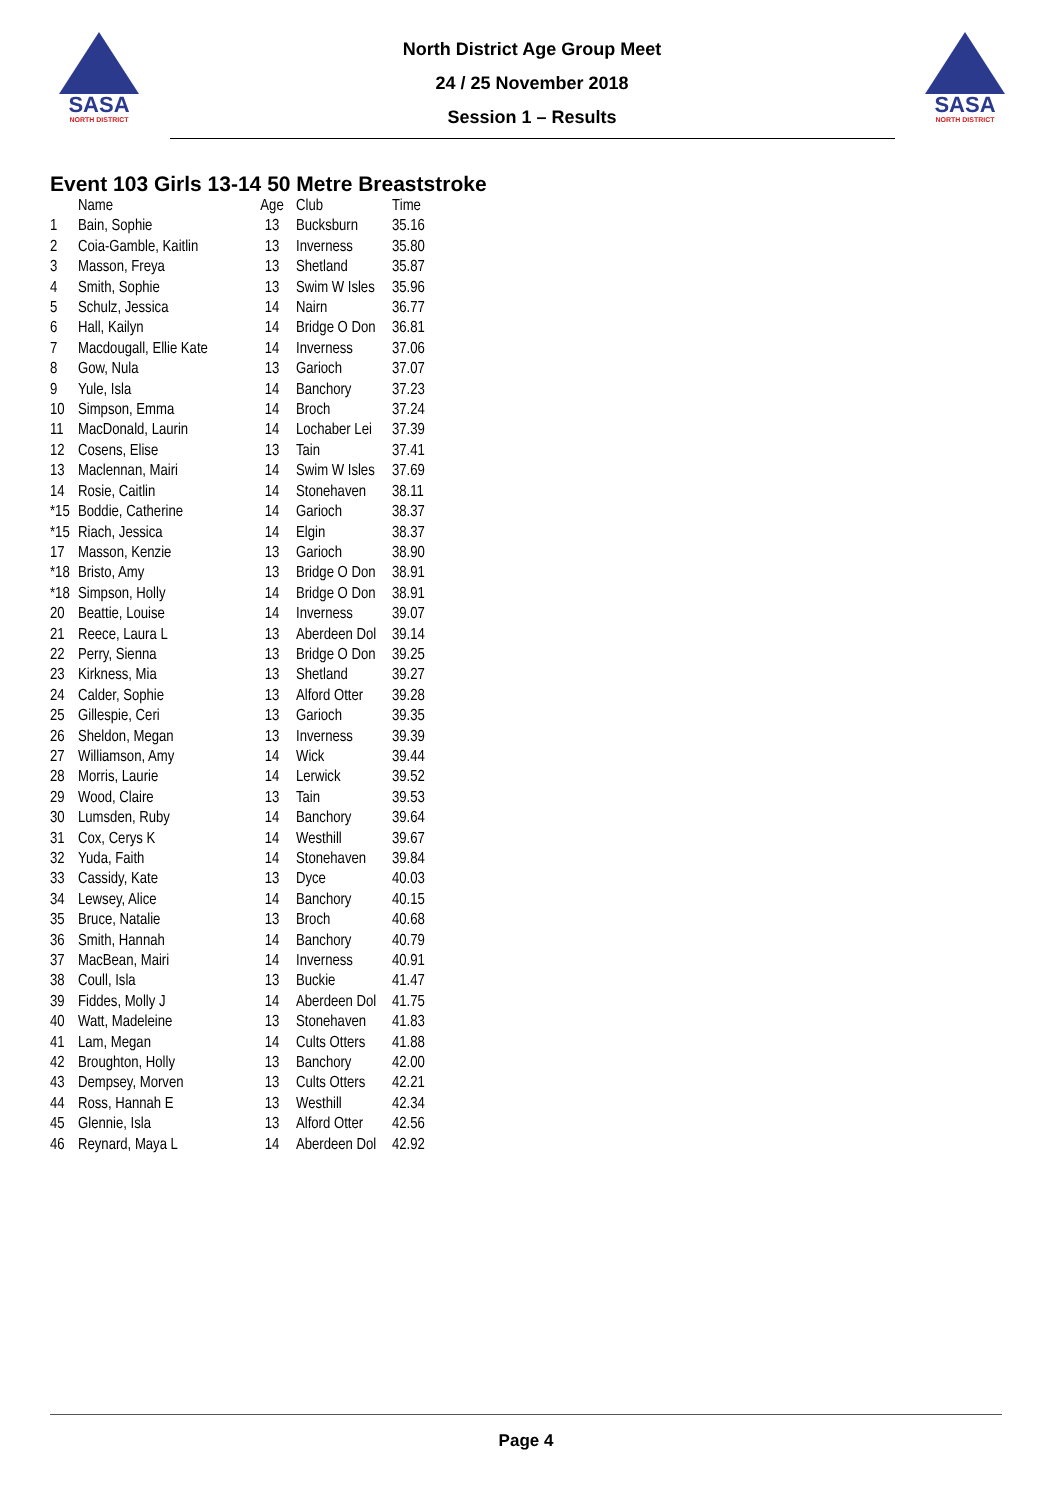SASA
NORTH DISTRICT
North District Age Group Meet
24 / 25 November 2018
Session 1 – Results
SASA
NORTH DISTRICT
Event 103 Girls 13-14 50 Metre Breaststroke
| | Name | Age | Club | Time |
| --- | --- | --- | --- | --- |
| 1 | Bain, Sophie | 13 | Bucksburn | 35.16 |
| 2 | Coia-Gamble, Kaitlin | 13 | Inverness | 35.80 |
| 3 | Masson, Freya | 13 | Shetland | 35.87 |
| 4 | Smith, Sophie | 13 | Swim W Isles | 35.96 |
| 5 | Schulz, Jessica | 14 | Nairn | 36.77 |
| 6 | Hall, Kailyn | 14 | Bridge O Don | 36.81 |
| 7 | Macdougall, Ellie Kate | 14 | Inverness | 37.06 |
| 8 | Gow, Nula | 13 | Garioch | 37.07 |
| 9 | Yule, Isla | 14 | Banchory | 37.23 |
| 10 | Simpson, Emma | 14 | Broch | 37.24 |
| 11 | MacDonald, Laurin | 14 | Lochaber Lei | 37.39 |
| 12 | Cosens, Elise | 13 | Tain | 37.41 |
| 13 | Maclennan, Mairi | 14 | Swim W Isles | 37.69 |
| 14 | Rosie, Caitlin | 14 | Stonehaven | 38.11 |
| *15 | Boddie, Catherine | 14 | Garioch | 38.37 |
| *15 | Riach, Jessica | 14 | Elgin | 38.37 |
| 17 | Masson, Kenzie | 13 | Garioch | 38.90 |
| *18 | Bristo, Amy | 13 | Bridge O Don | 38.91 |
| *18 | Simpson, Holly | 14 | Bridge O Don | 38.91 |
| 20 | Beattie, Louise | 14 | Inverness | 39.07 |
| 21 | Reece, Laura L | 13 | Aberdeen Dol | 39.14 |
| 22 | Perry, Sienna | 13 | Bridge O Don | 39.25 |
| 23 | Kirkness, Mia | 13 | Shetland | 39.27 |
| 24 | Calder, Sophie | 13 | Alford Otter | 39.28 |
| 25 | Gillespie, Ceri | 13 | Garioch | 39.35 |
| 26 | Sheldon, Megan | 13 | Inverness | 39.39 |
| 27 | Williamson, Amy | 14 | Wick | 39.44 |
| 28 | Morris, Laurie | 14 | Lerwick | 39.52 |
| 29 | Wood, Claire | 13 | Tain | 39.53 |
| 30 | Lumsden, Ruby | 14 | Banchory | 39.64 |
| 31 | Cox, Cerys K | 14 | Westhill | 39.67 |
| 32 | Yuda, Faith | 14 | Stonehaven | 39.84 |
| 33 | Cassidy, Kate | 13 | Dyce | 40.03 |
| 34 | Lewsey, Alice | 14 | Banchory | 40.15 |
| 35 | Bruce, Natalie | 13 | Broch | 40.68 |
| 36 | Smith, Hannah | 14 | Banchory | 40.79 |
| 37 | MacBean, Mairi | 14 | Inverness | 40.91 |
| 38 | Coull, Isla | 13 | Buckie | 41.47 |
| 39 | Fiddes, Molly J | 14 | Aberdeen Dol | 41.75 |
| 40 | Watt, Madeleine | 13 | Stonehaven | 41.83 |
| 41 | Lam, Megan | 14 | Cults Otters | 41.88 |
| 42 | Broughton, Holly | 13 | Banchory | 42.00 |
| 43 | Dempsey, Morven | 13 | Cults Otters | 42.21 |
| 44 | Ross, Hannah E | 13 | Westhill | 42.34 |
| 45 | Glennie, Isla | 13 | Alford Otter | 42.56 |
| 46 | Reynard, Maya L | 14 | Aberdeen Dol | 42.92 |
Page 4